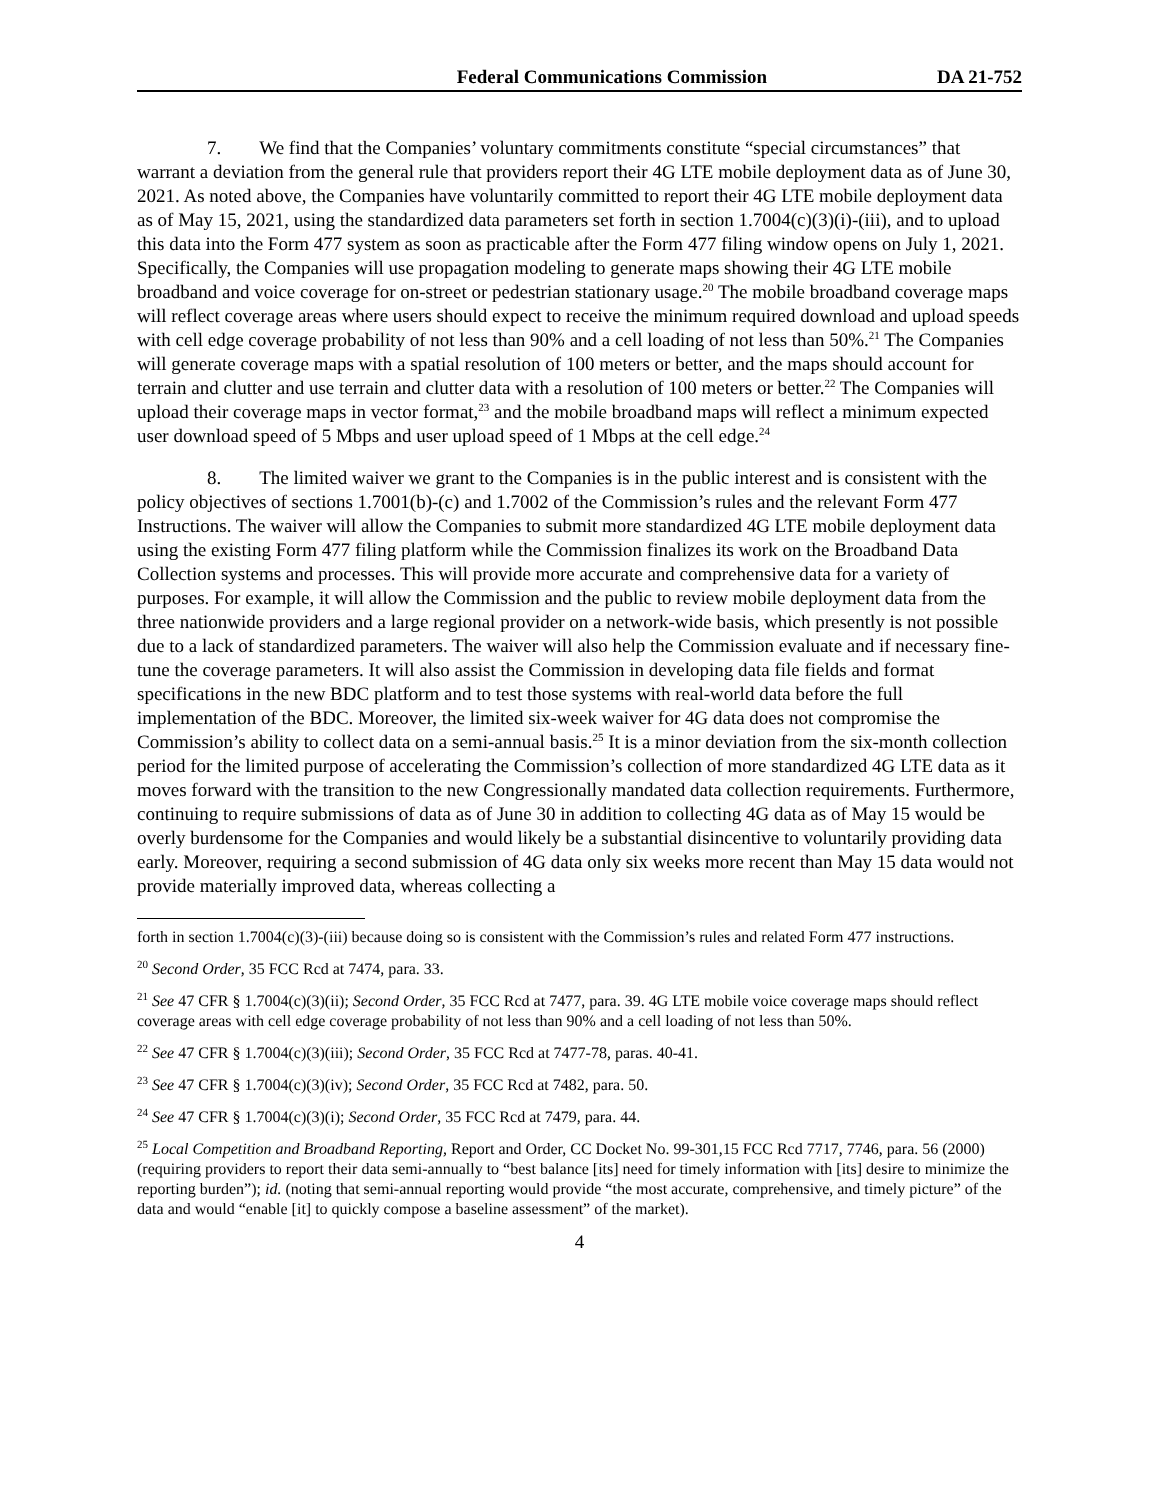Federal Communications Commission DA 21-752
7. We find that the Companies’ voluntary commitments constitute “special circumstances” that warrant a deviation from the general rule that providers report their 4G LTE mobile deployment data as of June 30, 2021. As noted above, the Companies have voluntarily committed to report their 4G LTE mobile deployment data as of May 15, 2021, using the standardized data parameters set forth in section 1.7004(c)(3)(i)-(iii), and to upload this data into the Form 477 system as soon as practicable after the Form 477 filing window opens on July 1, 2021. Specifically, the Companies will use propagation modeling to generate maps showing their 4G LTE mobile broadband and voice coverage for on-street or pedestrian stationary usage.<sup>20</sup> The mobile broadband coverage maps will reflect coverage areas where users should expect to receive the minimum required download and upload speeds with cell edge coverage probability of not less than 90% and a cell loading of not less than 50%.<sup>21</sup> The Companies will generate coverage maps with a spatial resolution of 100 meters or better, and the maps should account for terrain and clutter and use terrain and clutter data with a resolution of 100 meters or better.<sup>22</sup> The Companies will upload their coverage maps in vector format,<sup>23</sup> and the mobile broadband maps will reflect a minimum expected user download speed of 5 Mbps and user upload speed of 1 Mbps at the cell edge.<sup>24</sup>
8. The limited waiver we grant to the Companies is in the public interest and is consistent with the policy objectives of sections 1.7001(b)-(c) and 1.7002 of the Commission’s rules and the relevant Form 477 Instructions. The waiver will allow the Companies to submit more standardized 4G LTE mobile deployment data using the existing Form 477 filing platform while the Commission finalizes its work on the Broadband Data Collection systems and processes. This will provide more accurate and comprehensive data for a variety of purposes. For example, it will allow the Commission and the public to review mobile deployment data from the three nationwide providers and a large regional provider on a network-wide basis, which presently is not possible due to a lack of standardized parameters. The waiver will also help the Commission evaluate and if necessary fine-tune the coverage parameters. It will also assist the Commission in developing data file fields and format specifications in the new BDC platform and to test those systems with real-world data before the full implementation of the BDC. Moreover, the limited six-week waiver for 4G data does not compromise the Commission’s ability to collect data on a semi-annual basis.<sup>25</sup> It is a minor deviation from the six-month collection period for the limited purpose of accelerating the Commission’s collection of more standardized 4G LTE data as it moves forward with the transition to the new Congressionally mandated data collection requirements. Furthermore, continuing to require submissions of data as of June 30 in addition to collecting 4G data as of May 15 would be overly burdensome for the Companies and would likely be a substantial disincentive to voluntarily providing data early. Moreover, requiring a second submission of 4G data only six weeks more recent than May 15 data would not provide materially improved data, whereas collecting a
forth in section 1.7004(c)(3)-(iii) because doing so is consistent with the Commission’s rules and related Form 477 instructions.
<sup>20</sup> Second Order, 35 FCC Rcd at 7474, para. 33.
<sup>21</sup> See 47 CFR § 1.7004(c)(3)(ii); Second Order, 35 FCC Rcd at 7477, para. 39. 4G LTE mobile voice coverage maps should reflect coverage areas with cell edge coverage probability of not less than 90% and a cell loading of not less than 50%.
<sup>22</sup> See 47 CFR § 1.7004(c)(3)(iii); Second Order, 35 FCC Rcd at 7477-78, paras. 40-41.
<sup>23</sup> See 47 CFR § 1.7004(c)(3)(iv); Second Order, 35 FCC Rcd at 7482, para. 50.
<sup>24</sup> See 47 CFR § 1.7004(c)(3)(i); Second Order, 35 FCC Rcd at 7479, para. 44.
<sup>25</sup> Local Competition and Broadband Reporting, Report and Order, CC Docket No. 99-301,15 FCC Rcd 7717, 7746, para. 56 (2000) (requiring providers to report their data semi-annually to “best balance [its] need for timely information with [its] desire to minimize the reporting burden”); id. (noting that semi-annual reporting would provide “the most accurate, comprehensive, and timely picture” of the data and would “enable [it] to quickly compose a baseline assessment” of the market).
4